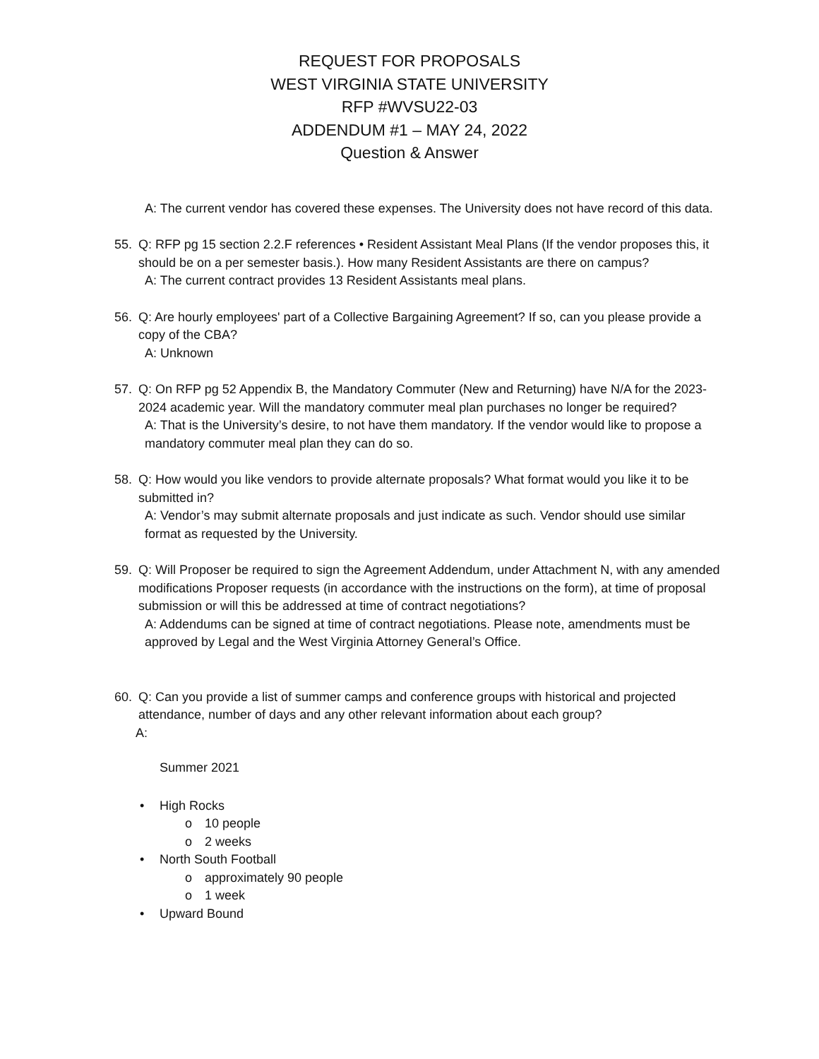REQUEST FOR PROPOSALS
WEST VIRGINIA STATE UNIVERSITY
RFP #WVSU22-03
ADDENDUM #1 – MAY 24, 2022
Question & Answer
A: The current vendor has covered these expenses. The University does not have record of this data.
55. Q: RFP pg 15 section 2.2.F references • Resident Assistant Meal Plans (If the vendor proposes this, it should be on a per semester basis.). How many Resident Assistants are there on campus?
A: The current contract provides 13 Resident Assistants meal plans.
56. Q: Are hourly employees' part of a Collective Bargaining Agreement? If so, can you please provide a copy of the CBA?
A: Unknown
57. Q: On RFP pg 52 Appendix B, the Mandatory Commuter (New and Returning) have N/A for the 2023-2024 academic year. Will the mandatory commuter meal plan purchases no longer be required?
A: That is the University’s desire, to not have them mandatory. If the vendor would like to propose a mandatory commuter meal plan they can do so.
58. Q: How would you like vendors to provide alternate proposals? What format would you like it to be submitted in?
A: Vendor’s may submit alternate proposals and just indicate as such. Vendor should use similar format as requested by the University.
59. Q: Will Proposer be required to sign the Agreement Addendum, under Attachment N, with any amended modifications Proposer requests (in accordance with the instructions on the form), at time of proposal submission or will this be addressed at time of contract negotiations?
A: Addendums can be signed at time of contract negotiations. Please note, amendments must be approved by Legal and the West Virginia Attorney General’s Office.
60. Q: Can you provide a list of summer camps and conference groups with historical and projected attendance, number of days and any other relevant information about each group?
A:
Summer 2021
• High Rocks
o 10 people
o 2 weeks
• North South Football
o approximately 90 people
o 1 week
• Upward Bound